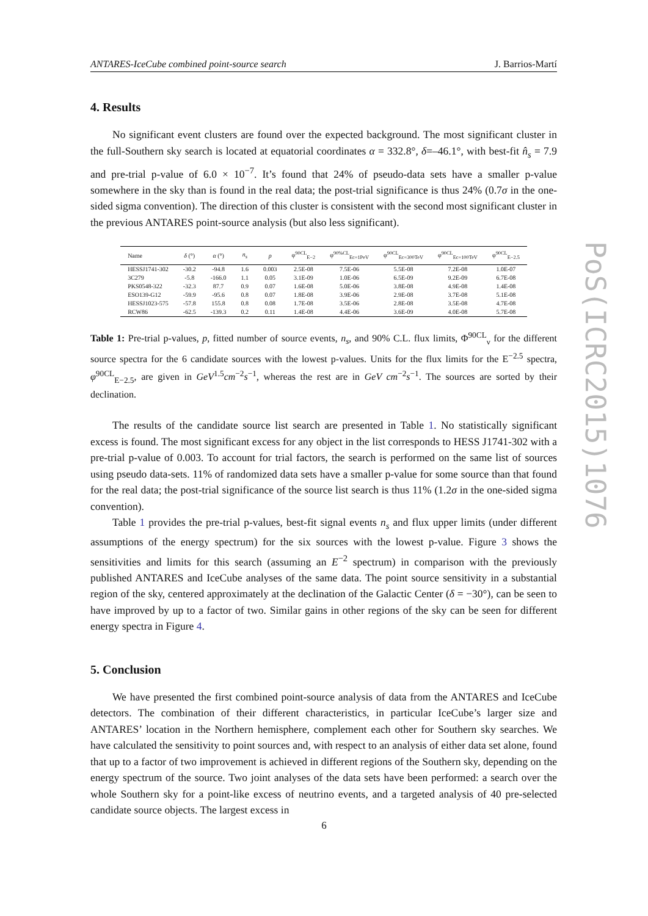ANTARES-IceCube combined point-source search J. Barrios-Martí
4. Results
No significant event clusters are found over the expected background. The most significant cluster in the full-Southern sky search is located at equatorial coordinates α = 332.8°, δ=–46.1°, with best-fit n̂<sub>s</sub> = 7.9 and pre-trial p-value of 6.0 × 10<sup>−7</sup>. It’s found that 24% of pseudo-data sets have a smaller p-value somewhere in the sky than is found in the real data; the post-trial significance is thus 24% (0.7σ in the one-sided sigma convention). The direction of this cluster is consistent with the second most significant cluster in the previous ANTARES point-source analysis (but also less significant).
| Name | δ (°) | α (°) | n<sub>s</sub> | p | φ<sup>90CL</sup><sub>E−2</sub> | φ<sup>90%CL</sup><sub>Ec=1PeV</sub> | φ<sup>90CL</sup><sub>Ec=300TeV</sub> | φ<sup>90CL</sup><sub>Ec=100TeV</sub> | φ<sup>90CL</sup><sub>E−2.5</sub> |
| --- | --- | --- | --- | --- | --- | --- | --- | --- | --- |
| HESSJ1741-302 | -30.2 | -94.8 | 1.6 | 0.003 | 2.5E-08 | 7.5E-06 | 5.5E-08 | 7.2E-08 | 1.0E-07 |
| 3C279 | -5.8 | -166.0 | 1.1 | 0.05 | 3.1E-09 | 1.0E-06 | 6.5E-09 | 9.2E-09 | 6.7E-08 |
| PKS0548-322 | -32.3 | 87.7 | 0.9 | 0.07 | 1.6E-08 | 5.0E-06 | 3.8E-08 | 4.9E-08 | 1.4E-08 |
| ESO139-G12 | -59.9 | -95.6 | 0.8 | 0.07 | 1.8E-08 | 3.9E-06 | 2.9E-08 | 3.7E-08 | 5.1E-08 |
| HESSJ1023-575 | -57.8 | 155.8 | 0.8 | 0.08 | 1.7E-08 | 3.5E-06 | 2.8E-08 | 3.5E-08 | 4.7E-08 |
| RCW86 | -62.5 | -139.3 | 0.2 | 0.11 | 1.4E-08 | 4.4E-06 | 3.6E-09 | 4.0E-08 | 5.7E-08 |
Table 1: Pre-trial p-values, p, fitted number of source events, n<sub>s</sub>, and 90% C.L. flux limits, Φ<sup>90CL</sup><sub>ν</sub> for the different source spectra for the 6 candidate sources with the lowest p-values. Units for the flux limits for the E<sup>−2.5</sup> spectra, φ<sup>90CL</sup><sub>E−2.5</sub>, are given in GeV<sup>1.5</sup>cm<sup>−2</sup>s<sup>−1</sup>, whereas the rest are in GeV cm<sup>−2</sup>s<sup>−1</sup>. The sources are sorted by their declination.
The results of the candidate source list search are presented in Table 1. No statistically significant excess is found. The most significant excess for any object in the list corresponds to HESS J1741-302 with a pre-trial p-value of 0.003. To account for trial factors, the search is performed on the same list of sources using pseudo data-sets. 11% of randomized data sets have a smaller p-value for some source than that found for the real data; the post-trial significance of the source list search is thus 11% (1.2σ in the one-sided sigma convention).
Table 1 provides the pre-trial p-values, best-fit signal events n<sub>s</sub> and flux upper limits (under different assumptions of the energy spectrum) for the six sources with the lowest p-value. Figure 3 shows the sensitivities and limits for this search (assuming an E<sup>−2</sup> spectrum) in comparison with the previously published ANTARES and IceCube analyses of the same data. The point source sensitivity in a substantial region of the sky, centered approximately at the declination of the Galactic Center (δ = −30°), can be seen to have improved by up to a factor of two. Similar gains in other regions of the sky can be seen for different energy spectra in Figure 4.
5. Conclusion
We have presented the first combined point-source analysis of data from the ANTARES and IceCube detectors. The combination of their different characteristics, in particular IceCube’s larger size and ANTARES’ location in the Northern hemisphere, complement each other for Southern sky searches. We have calculated the sensitivity to point sources and, with respect to an analysis of either data set alone, found that up to a factor of two improvement is achieved in different regions of the Southern sky, depending on the energy spectrum of the source. Two joint analyses of the data sets have been performed: a search over the whole Southern sky for a point-like excess of neutrino events, and a targeted analysis of 40 pre-selected candidate source objects. The largest excess in
PoS(ICRC2015)1076
6